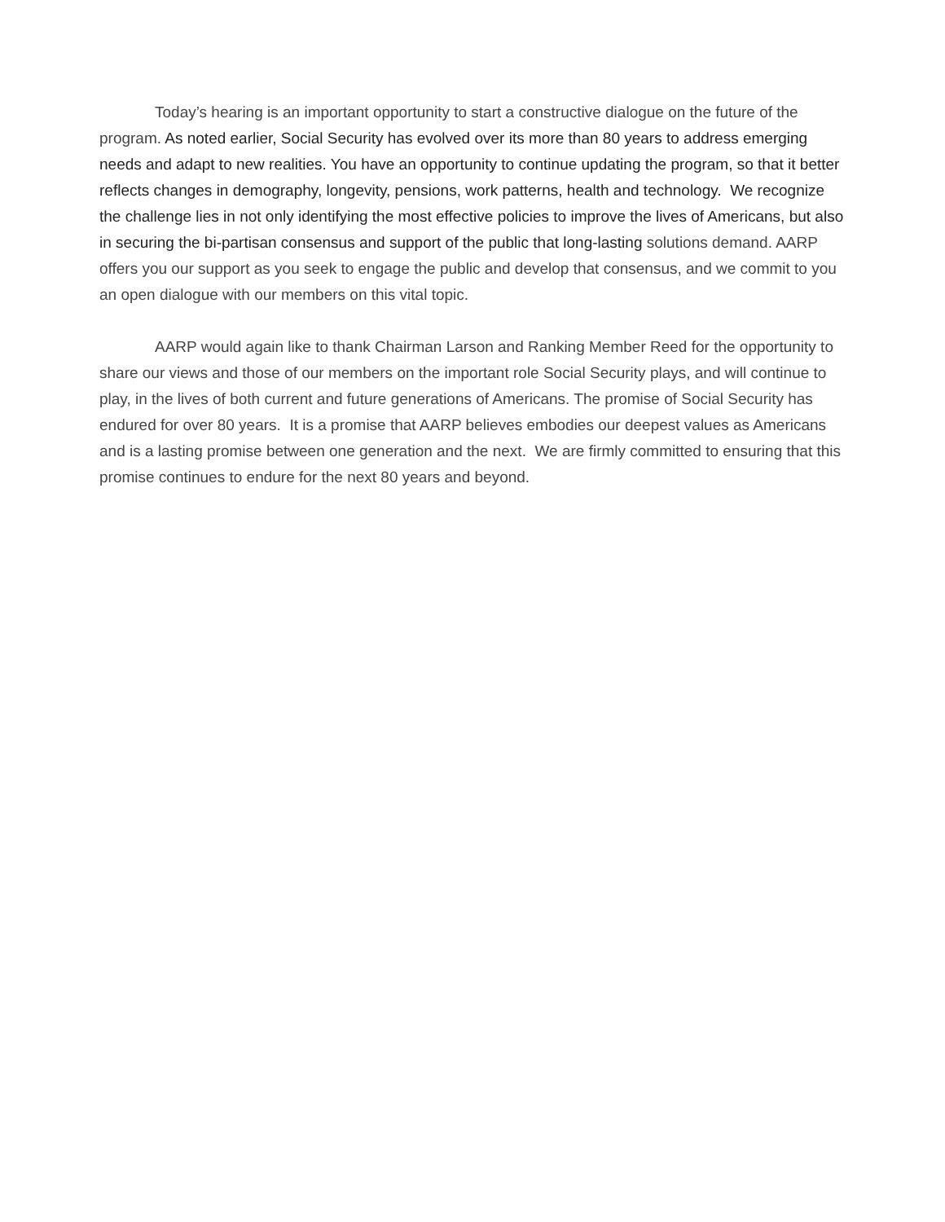Today’s hearing is an important opportunity to start a constructive dialogue on the future of the program. As noted earlier, Social Security has evolved over its more than 80 years to address emerging needs and adapt to new realities. You have an opportunity to continue updating the program, so that it better reflects changes in demography, longevity, pensions, work patterns, health and technology. We recognize the challenge lies in not only identifying the most effective policies to improve the lives of Americans, but also in securing the bi-partisan consensus and support of the public that long-lasting solutions demand. AARP offers you our support as you seek to engage the public and develop that consensus, and we commit to you an open dialogue with our members on this vital topic.
AARP would again like to thank Chairman Larson and Ranking Member Reed for the opportunity to share our views and those of our members on the important role Social Security plays, and will continue to play, in the lives of both current and future generations of Americans. The promise of Social Security has endured for over 80 years. It is a promise that AARP believes embodies our deepest values as Americans and is a lasting promise between one generation and the next. We are firmly committed to ensuring that this promise continues to endure for the next 80 years and beyond.